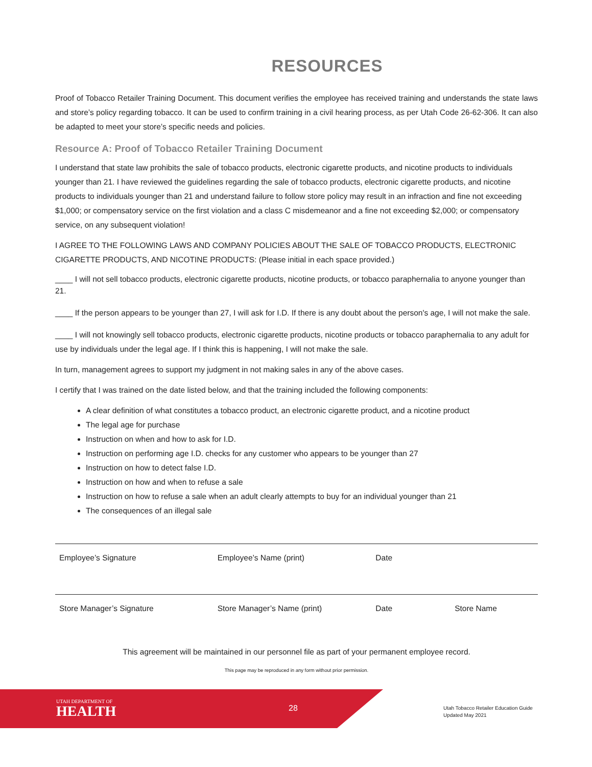RESOURCES
Proof of Tobacco Retailer Training Document. This document verifies the employee has received training and understands the state laws and store’s policy regarding tobacco. It can be used to confirm training in a civil hearing process, as per Utah Code 26-62-306. It can also be adapted to meet your store’s specific needs and policies.
Resource A: Proof of Tobacco Retailer Training Document
I understand that state law prohibits the sale of tobacco products, electronic cigarette products, and nicotine products to individuals younger than 21. I have reviewed the guidelines regarding the sale of tobacco products, electronic cigarette products, and nicotine products to individuals younger than 21 and understand failure to follow store policy may result in an infraction and fine not exceeding $1,000; or compensatory service on the first violation and a class C misdemeanor and a fine not exceeding $2,000; or compensatory service, on any subsequent violation!
I AGREE TO THE FOLLOWING LAWS AND COMPANY POLICIES ABOUT THE SALE OF TOBACCO PRODUCTS, ELECTRONIC CIGARETTE PRODUCTS, AND NICOTINE PRODUCTS: (Please initial in each space provided.)
____ I will not sell tobacco products, electronic cigarette products, nicotine products, or tobacco paraphernalia to anyone younger than 21.
____ If the person appears to be younger than 27, I will ask for I.D. If there is any doubt about the person's age, I will not make the sale.
____ I will not knowingly sell tobacco products, electronic cigarette products, nicotine products or tobacco paraphernalia to any adult for use by individuals under the legal age. If I think this is happening, I will not make the sale.
In turn, management agrees to support my judgment in not making sales in any of the above cases.
I certify that I was trained on the date listed below, and that the training included the following components:
A clear definition of what constitutes a tobacco product, an electronic cigarette product, and a nicotine product
The legal age for purchase
Instruction on when and how to ask for I.D.
Instruction on performing age I.D. checks for any customer who appears to be younger than 27
Instruction on how to detect false I.D.
Instruction on how and when to refuse a sale
Instruction on how to refuse a sale when an adult clearly attempts to buy for an individual younger than 21
The consequences of an illegal sale
Employee’s Signature Employee’s Name (print) Date
Store Manager’s Signature Store Manager’s Name (print) Date Store Name
This agreement will be maintained in our personnel file as part of your permanent employee record.
This page may be reproduced in any form without prior permission.
UTAH DEPARTMENT OF
HEALTH
28
Utah Tobacco Retailer Education Guide
Updated May 2021